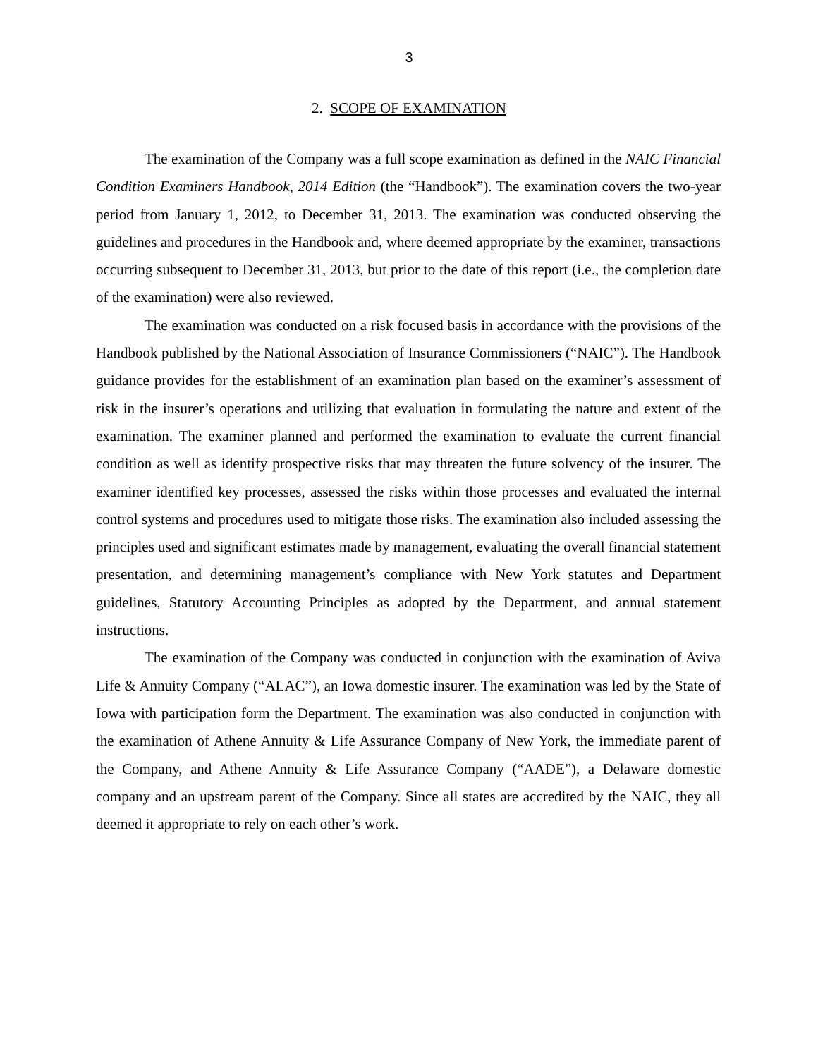3
2. SCOPE OF EXAMINATION
The examination of the Company was a full scope examination as defined in the NAIC Financial Condition Examiners Handbook, 2014 Edition (the “Handbook”). The examination covers the two-year period from January 1, 2012, to December 31, 2013. The examination was conducted observing the guidelines and procedures in the Handbook and, where deemed appropriate by the examiner, transactions occurring subsequent to December 31, 2013, but prior to the date of this report (i.e., the completion date of the examination) were also reviewed.
The examination was conducted on a risk focused basis in accordance with the provisions of the Handbook published by the National Association of Insurance Commissioners (“NAIC”). The Handbook guidance provides for the establishment of an examination plan based on the examiner’s assessment of risk in the insurer’s operations and utilizing that evaluation in formulating the nature and extent of the examination. The examiner planned and performed the examination to evaluate the current financial condition as well as identify prospective risks that may threaten the future solvency of the insurer. The examiner identified key processes, assessed the risks within those processes and evaluated the internal control systems and procedures used to mitigate those risks. The examination also included assessing the principles used and significant estimates made by management, evaluating the overall financial statement presentation, and determining management’s compliance with New York statutes and Department guidelines, Statutory Accounting Principles as adopted by the Department, and annual statement instructions.
The examination of the Company was conducted in conjunction with the examination of Aviva Life & Annuity Company (“ALAC”), an Iowa domestic insurer. The examination was led by the State of Iowa with participation form the Department. The examination was also conducted in conjunction with the examination of Athene Annuity & Life Assurance Company of New York, the immediate parent of the Company, and Athene Annuity & Life Assurance Company (“AADE”), a Delaware domestic company and an upstream parent of the Company. Since all states are accredited by the NAIC, they all deemed it appropriate to rely on each other’s work.